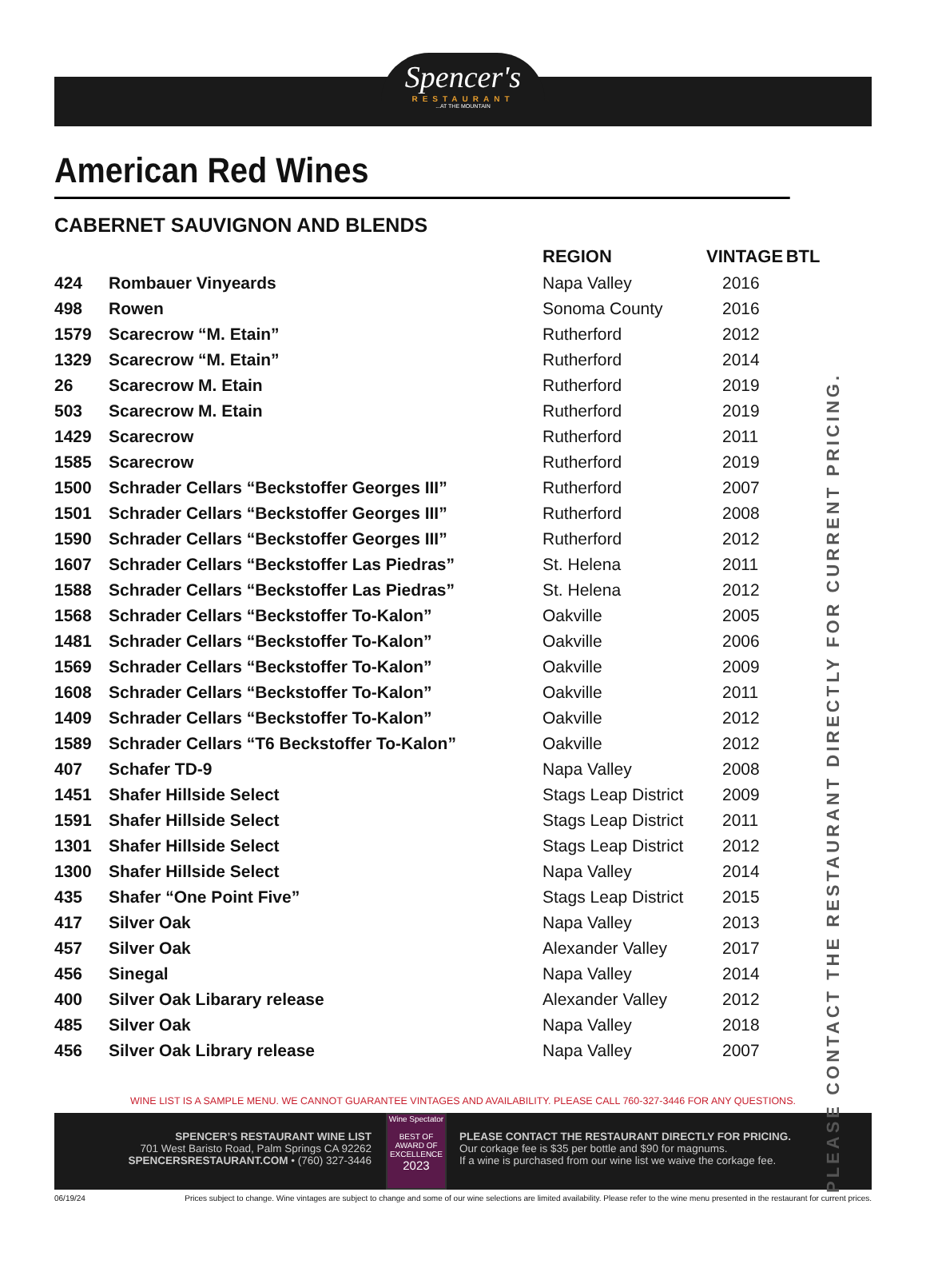Spencer's
RESTAURANT
...AT THE MOUNTAIN
American Red Wines
CABERNET SAUVIGNON AND BLENDS
| | | REGION | VINTAGE | BTL |
| --- | --- | --- | --- | --- |
| 424 | Rombauer Vinyeards | Napa Valley | 2016 | |
| 498 | Rowen | Sonoma County | 2016 | |
| 1579 | Scarecrow “M. Etain” | Rutherford | 2012 | |
| 1329 | Scarecrow “M. Etain” | Rutherford | 2014 | |
| 26 | Scarecrow M. Etain | Rutherford | 2019 | |
| 503 | Scarecrow M. Etain | Rutherford | 2019 | |
| 1429 | Scarecrow | Rutherford | 2011 | |
| 1585 | Scarecrow | Rutherford | 2019 | |
| 1500 | Schrader Cellars “Beckstoffer Georges III” | Rutherford | 2007 | |
| 1501 | Schrader Cellars “Beckstoffer Georges III” | Rutherford | 2008 | |
| 1590 | Schrader Cellars “Beckstoffer Georges III” | Rutherford | 2012 | |
| 1607 | Schrader Cellars “Beckstoffer Las Piedras” | St. Helena | 2011 | |
| 1588 | Schrader Cellars “Beckstoffer Las Piedras” | St. Helena | 2012 | |
| 1568 | Schrader Cellars “Beckstoffer To-Kalon” | Oakville | 2005 | |
| 1481 | Schrader Cellars “Beckstoffer To-Kalon” | Oakville | 2006 | |
| 1569 | Schrader Cellars “Beckstoffer To-Kalon” | Oakville | 2009 | |
| 1608 | Schrader Cellars “Beckstoffer To-Kalon” | Oakville | 2011 | |
| 1409 | Schrader Cellars “Beckstoffer To-Kalon” | Oakville | 2012 | |
| 1589 | Schrader Cellars “T6 Beckstoffer To-Kalon” | Oakville | 2012 | |
| 407 | Schafer TD-9 | Napa Valley | 2008 | |
| 1451 | Shafer Hillside Select | Stags Leap District | 2009 | |
| 1591 | Shafer Hillside Select | Stags Leap District | 2011 | |
| 1301 | Shafer Hillside Select | Stags Leap District | 2012 | |
| 1300 | Shafer Hillside Select | Napa Valley | 2014 | |
| 435 | Shafer “One Point Five” | Stags Leap District | 2015 | |
| 417 | Silver Oak | Napa Valley | 2013 | |
| 457 | Silver Oak | Alexander Valley | 2017 | |
| 456 | Sinegal | Napa Valley | 2014 | |
| 400 | Silver Oak Libarary release | Alexander Valley | 2012 | |
| 485 | Silver Oak | Napa Valley | 2018 | |
| 456 | Silver Oak Library release | Napa Valley | 2007 | |
PLEASE CONTACT THE RESTAURANT DIRECTLY FOR CURRENT PRICING.
WINE LIST IS A SAMPLE MENU. WE CANNOT GUARANTEE VINTAGES AND AVAILABILITY. PLEASE CALL 760-327-3446 FOR ANY QUESTIONS.
SPENCER’S RESTAURANT WINE LIST
701 West Baristo Road, Palm Springs CA 92262
SPENCERSRESTAURANT.COM • (760) 327-3446
Wine Spectator
BEST OF AWARD OF EXCELLENCE
2023
PLEASE CONTACT THE RESTAURANT DIRECTLY FOR PRICING.
Our corkage fee is $35 per bottle and $90 for magnums.
If a wine is purchased from our wine list we waive the corkage fee.
06/19/24 Prices subject to change. Wine vintages are subject to change and some of our wine selections are limited availability. Please refer to the wine menu presented in the restaurant for current prices.